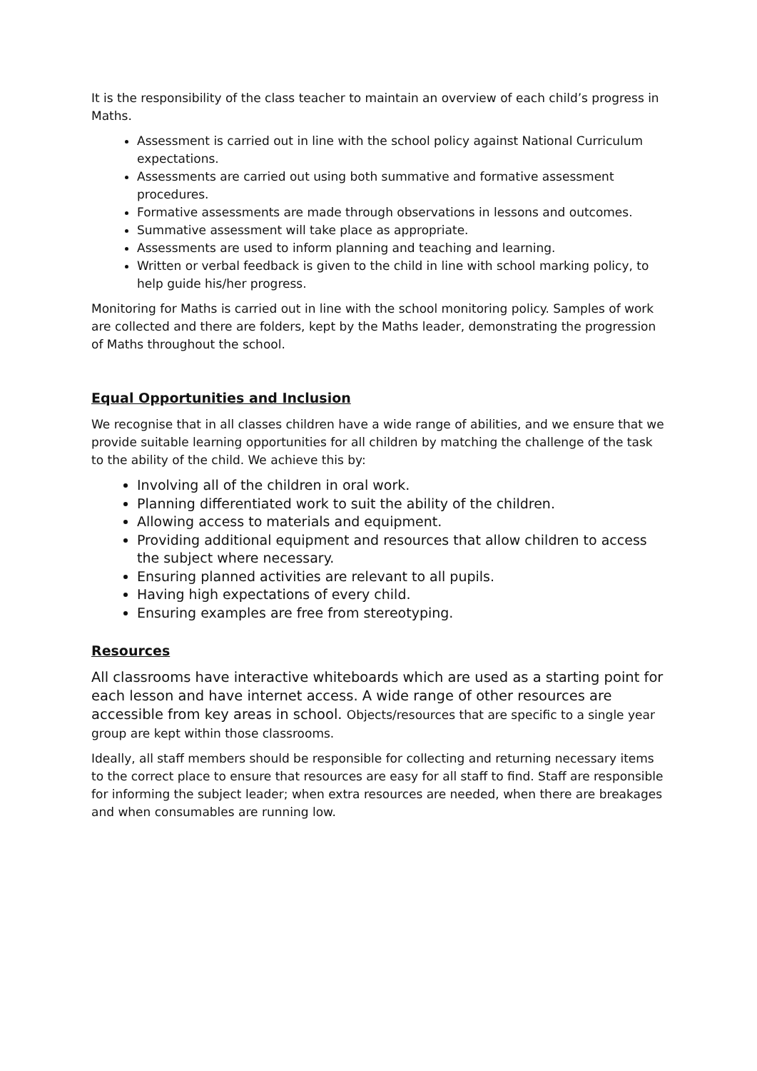It is the responsibility of the class teacher to maintain an overview of each child’s progress in Maths.
Assessment is carried out in line with the school policy against National Curriculum expectations.
Assessments are carried out using both summative and formative assessment procedures.
Formative assessments are made through observations in lessons and outcomes.
Summative assessment will take place as appropriate.
Assessments are used to inform planning and teaching and learning.
Written or verbal feedback is given to the child in line with school marking policy, to help guide his/her progress.
Monitoring for Maths is carried out in line with the school monitoring policy. Samples of work are collected and there are folders, kept by the Maths leader, demonstrating the progression of Maths throughout the school.
Equal Opportunities and Inclusion
We recognise that in all classes children have a wide range of abilities, and we ensure that we provide suitable learning opportunities for all children by matching the challenge of the task to the ability of the child. We achieve this by:
Involving all of the children in oral work.
Planning differentiated work to suit the ability of the children.
Allowing access to materials and equipment.
Providing additional equipment and resources that allow children to access the subject where necessary.
Ensuring planned activities are relevant to all pupils.
Having high expectations of every child.
Ensuring examples are free from stereotyping.
Resources
All classrooms have interactive whiteboards which are used as a starting point for each lesson and have internet access. A wide range of other resources are accessible from key areas in school. Objects/resources that are specific to a single year group are kept within those classrooms.
Ideally, all staff members should be responsible for collecting and returning necessary items to the correct place to ensure that resources are easy for all staff to find. Staff are responsible for informing the subject leader; when extra resources are needed, when there are breakages and when consumables are running low.